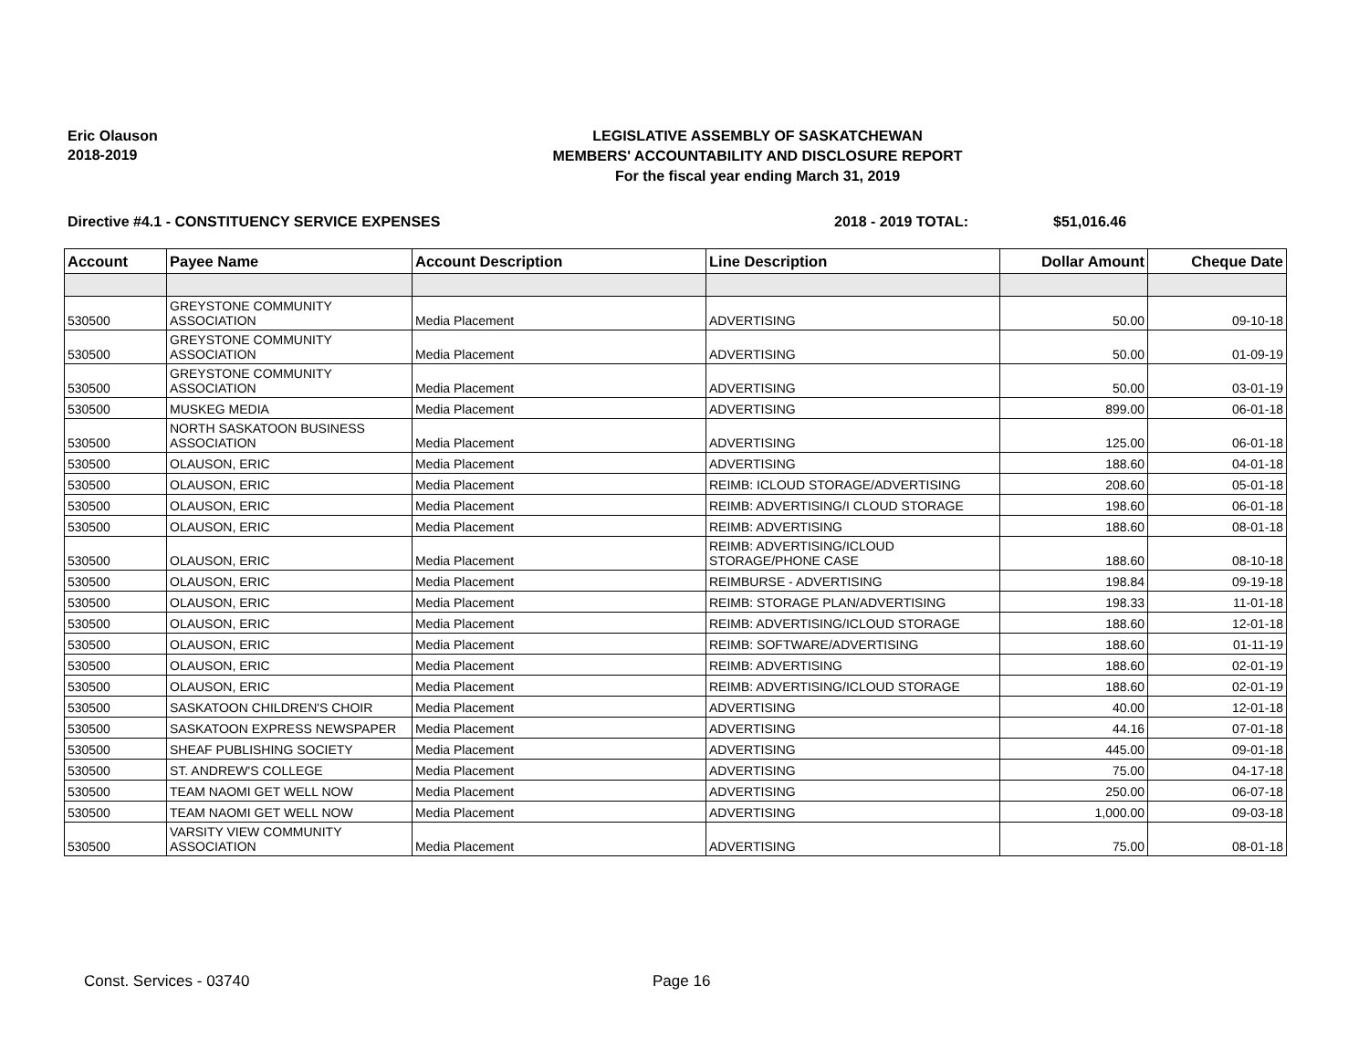Eric Olauson
2018-2019
LEGISLATIVE ASSEMBLY OF SASKATCHEWAN
MEMBERS' ACCOUNTABILITY AND DISCLOSURE REPORT
For the fiscal year ending March 31, 2019
Directive #4.1 - CONSTITUENCY SERVICE EXPENSES 2018 - 2019 TOTAL: $51,016.46
| Account | Payee Name | Account Description | Line Description | Dollar Amount | Cheque Date |
| --- | --- | --- | --- | --- | --- |
| 530500 | GREYSTONE COMMUNITY ASSOCIATION | Media Placement | ADVERTISING | 50.00 | 09-10-18 |
| 530500 | GREYSTONE COMMUNITY ASSOCIATION | Media Placement | ADVERTISING | 50.00 | 01-09-19 |
| 530500 | GREYSTONE COMMUNITY ASSOCIATION | Media Placement | ADVERTISING | 50.00 | 03-01-19 |
| 530500 | MUSKEG MEDIA | Media Placement | ADVERTISING | 899.00 | 06-01-18 |
| 530500 | NORTH SASKATOON BUSINESS ASSOCIATION | Media Placement | ADVERTISING | 125.00 | 06-01-18 |
| 530500 | OLAUSON, ERIC | Media Placement | ADVERTISING | 188.60 | 04-01-18 |
| 530500 | OLAUSON, ERIC | Media Placement | REIMB: ICLOUD STORAGE/ADVERTISING | 208.60 | 05-01-18 |
| 530500 | OLAUSON, ERIC | Media Placement | REIMB: ADVERTISING/I CLOUD STORAGE | 198.60 | 06-01-18 |
| 530500 | OLAUSON, ERIC | Media Placement | REIMB: ADVERTISING | 188.60 | 08-01-18 |
| 530500 | OLAUSON, ERIC | Media Placement | REIMB: ADVERTISING/ICLOUD STORAGE/PHONE CASE | 188.60 | 08-10-18 |
| 530500 | OLAUSON, ERIC | Media Placement | REIMBURSE - ADVERTISING | 198.84 | 09-19-18 |
| 530500 | OLAUSON, ERIC | Media Placement | REIMB: STORAGE PLAN/ADVERTISING | 198.33 | 11-01-18 |
| 530500 | OLAUSON, ERIC | Media Placement | REIMB: ADVERTISING/ICLOUD STORAGE | 188.60 | 12-01-18 |
| 530500 | OLAUSON, ERIC | Media Placement | REIMB: SOFTWARE/ADVERTISING | 188.60 | 01-11-19 |
| 530500 | OLAUSON, ERIC | Media Placement | REIMB: ADVERTISING | 188.60 | 02-01-19 |
| 530500 | OLAUSON, ERIC | Media Placement | REIMB: ADVERTISING/ICLOUD STORAGE | 188.60 | 02-01-19 |
| 530500 | SASKATOON CHILDREN'S CHOIR | Media Placement | ADVERTISING | 40.00 | 12-01-18 |
| 530500 | SASKATOON EXPRESS NEWSPAPER | Media Placement | ADVERTISING | 44.16 | 07-01-18 |
| 530500 | SHEAF PUBLISHING SOCIETY | Media Placement | ADVERTISING | 445.00 | 09-01-18 |
| 530500 | ST. ANDREW'S COLLEGE | Media Placement | ADVERTISING | 75.00 | 04-17-18 |
| 530500 | TEAM NAOMI GET WELL NOW | Media Placement | ADVERTISING | 250.00 | 06-07-18 |
| 530500 | TEAM NAOMI GET WELL NOW | Media Placement | ADVERTISING | 1,000.00 | 09-03-18 |
| 530500 | VARSITY VIEW COMMUNITY ASSOCIATION | Media Placement | ADVERTISING | 75.00 | 08-01-18 |
Const. Services - 03740 Page 16